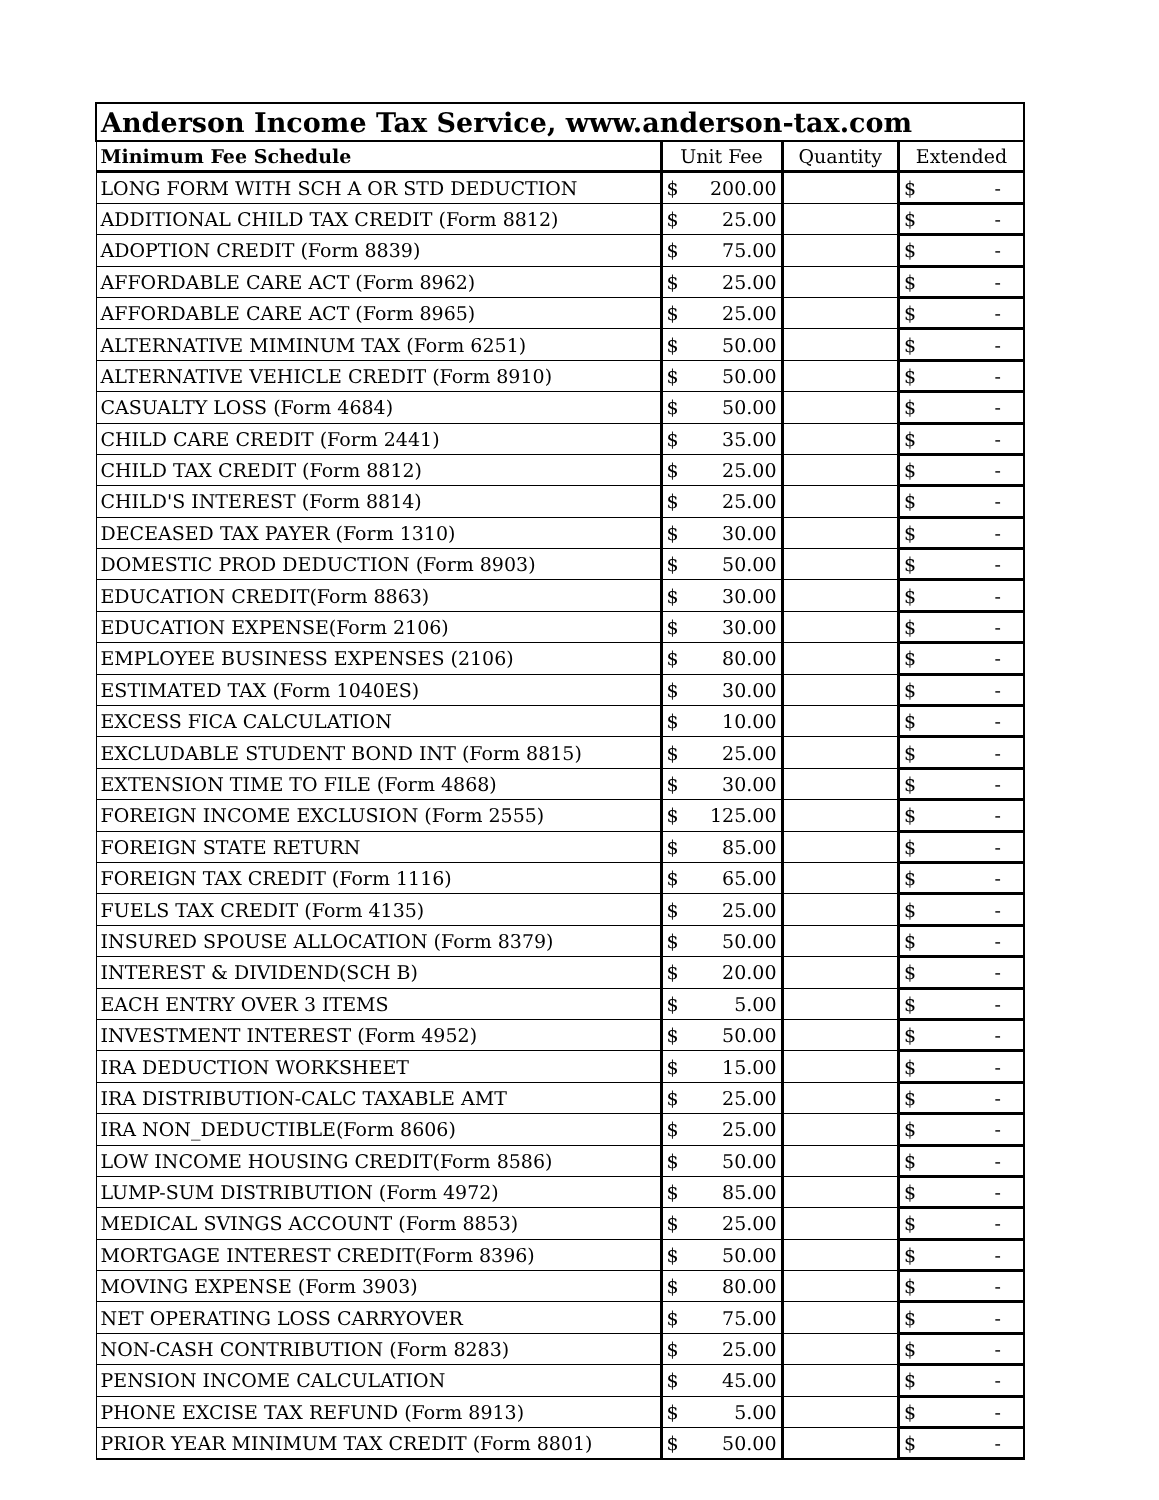| Anderson Income Tax Service, www.anderson-tax.com | | | |
| Minimum Fee Schedule | Unit Fee | Quantity | Extended |
| LONG FORM WITH SCH A OR STD DEDUCTION | $ 200.00 | | $ - |
| ADDITIONAL CHILD TAX CREDIT (Form 8812) | $ 25.00 | | $ - |
| ADOPTION CREDIT (Form 8839) | $ 75.00 | | $ - |
| AFFORDABLE CARE ACT (Form 8962) | $ 25.00 | | $ - |
| AFFORDABLE CARE ACT (Form 8965) | $ 25.00 | | $ - |
| ALTERNATIVE MIMINUM TAX (Form 6251) | $ 50.00 | | $ - |
| ALTERNATIVE VEHICLE CREDIT (Form 8910) | $ 50.00 | | $ - |
| CASUALTY LOSS (Form 4684) | $ 50.00 | | $ - |
| CHILD CARE CREDIT (Form 2441) | $ 35.00 | | $ - |
| CHILD TAX CREDIT (Form 8812) | $ 25.00 | | $ - |
| CHILD'S INTEREST (Form 8814) | $ 25.00 | | $ - |
| DECEASED TAX PAYER (Form 1310) | $ 30.00 | | $ - |
| DOMESTIC PROD DEDUCTION (Form 8903) | $ 50.00 | | $ - |
| EDUCATION CREDIT(Form 8863) | $ 30.00 | | $ - |
| EDUCATION EXPENSE(Form 2106) | $ 30.00 | | $ - |
| EMPLOYEE BUSINESS EXPENSES (2106) | $ 80.00 | | $ - |
| ESTIMATED TAX (Form 1040ES) | $ 30.00 | | $ - |
| EXCESS FICA CALCULATION | $ 10.00 | | $ - |
| EXCLUDABLE STUDENT BOND INT (Form 8815) | $ 25.00 | | $ - |
| EXTENSION TIME TO FILE (Form 4868) | $ 30.00 | | $ - |
| FOREIGN INCOME EXCLUSION (Form 2555) | $ 125.00 | | $ - |
| FOREIGN STATE RETURN | $ 85.00 | | $ - |
| FOREIGN TAX CREDIT (Form 1116) | $ 65.00 | | $ - |
| FUELS TAX CREDIT (Form 4135) | $ 25.00 | | $ - |
| INSURED SPOUSE ALLOCATION (Form 8379) | $ 50.00 | | $ - |
| INTEREST & DIVIDEND(SCH B) | $ 20.00 | | $ - |
| EACH ENTRY OVER 3 ITEMS | $ 5.00 | | $ - |
| INVESTMENT INTEREST (Form 4952) | $ 50.00 | | $ - |
| IRA DEDUCTION WORKSHEET | $ 15.00 | | $ - |
| IRA DISTRIBUTION-CALC TAXABLE AMT | $ 25.00 | | $ - |
| IRA NON_DEDUCTIBLE(Form 8606) | $ 25.00 | | $ - |
| LOW INCOME HOUSING CREDIT(Form 8586) | $ 50.00 | | $ - |
| LUMP-SUM DISTRIBUTION (Form 4972) | $ 85.00 | | $ - |
| MEDICAL SVINGS ACCOUNT (Form 8853) | $ 25.00 | | $ - |
| MORTGAGE INTEREST CREDIT(Form 8396) | $ 50.00 | | $ - |
| MOVING EXPENSE (Form 3903) | $ 80.00 | | $ - |
| NET OPERATING LOSS CARRYOVER | $ 75.00 | | $ - |
| NON-CASH CONTRIBUTION (Form 8283) | $ 25.00 | | $ - |
| PENSION INCOME CALCULATION | $ 45.00 | | $ - |
| PHONE EXCISE TAX REFUND (Form 8913) | $ 5.00 | | $ - |
| PRIOR YEAR MINIMUM TAX CREDIT (Form 8801) | $ 50.00 | | $ - |